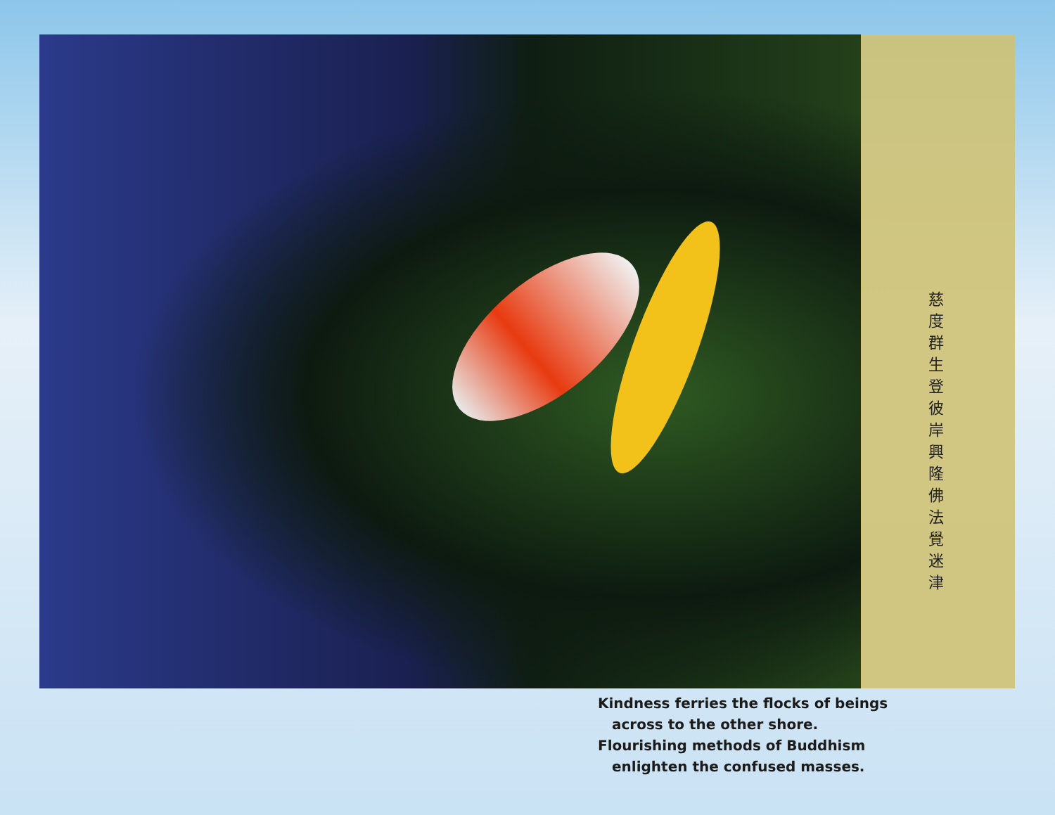慈度群生登彼岸 興隆佛法覺迷津
Kindness ferries the flocks of beings
across to the other shore.
Flourishing methods of Buddhism
enlighten the confused masses.